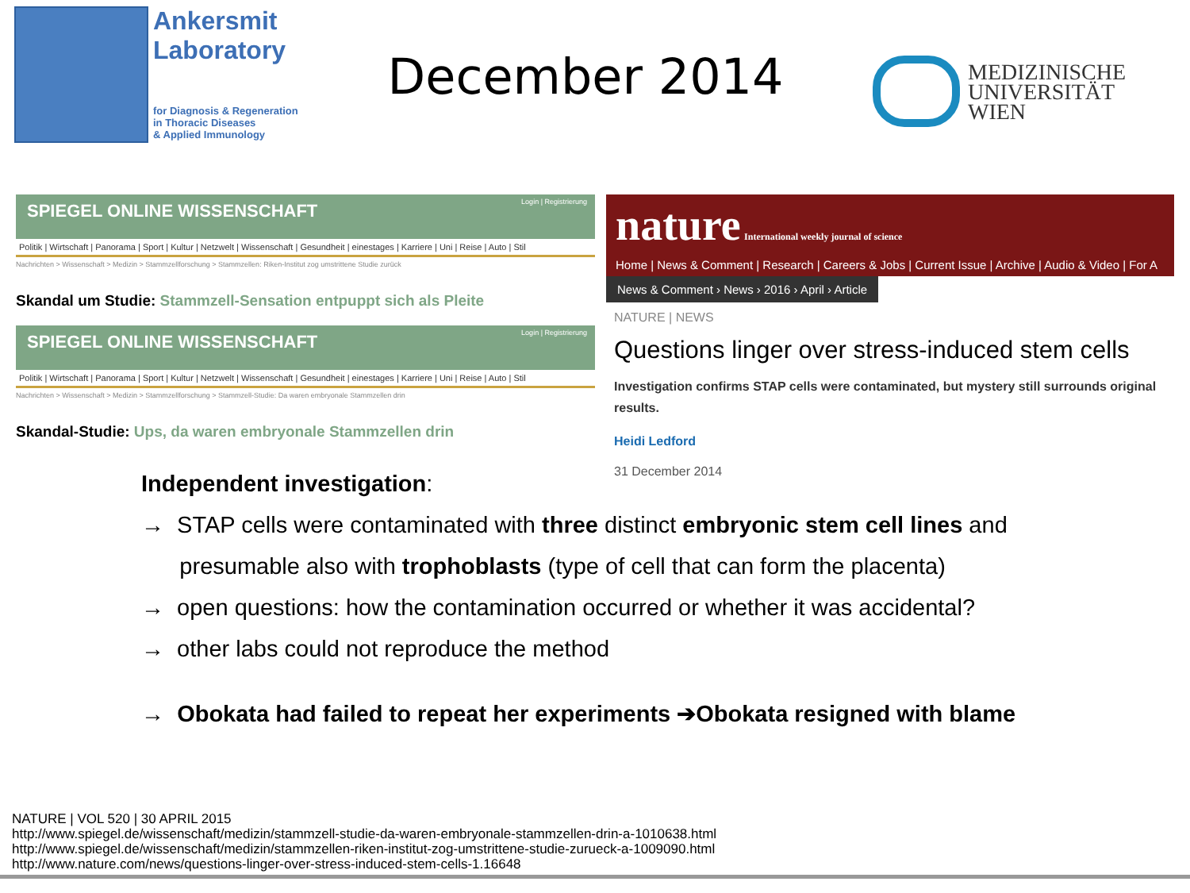Ankersmit
Laboratory
for Diagnosis & Regeneration
in Thoracic Diseases
& Applied Immunology
December 2014
MEDIZINISCHE
UNIVERSITÄT
WIEN
SPIEGEL ONLINE WISSENSCHAFT Login | Registrierung
Politik | Wirtschaft | Panorama | Sport | Kultur | Netzwelt | Wissenschaft | Gesundheit | einestages | Karriere | Uni | Reise | Auto | Stil
Nachrichten > Wissenschaft > Medizin > Stammzellforschung > Stammzellen: Riken-Institut zog umstrittene Studie zurück
Skandal um Studie: Stammzell-Sensation entpuppt sich als Pleite
SPIEGEL ONLINE WISSENSCHAFT Login | Registrierung
Politik | Wirtschaft | Panorama | Sport | Kultur | Netzwelt | Wissenschaft | Gesundheit | einestages | Karriere | Uni | Reise | Auto | Stil
Nachrichten > Wissenschaft > Medizin > Stammzellforschung > Stammzell-Studie: Da waren embryonale Stammzellen drin
Skandal-Studie: Ups, da waren embryonale Stammzellen drin
nature International weekly journal of science
Home | News & Comment | Research | Careers & Jobs | Current Issue | Archive | Audio & Video | For A
News & Comment › News › 2016 › April › Article
NATURE | NEWS
Questions linger over stress-induced stem cells
Investigation confirms STAP cells were contaminated, but mystery still surrounds original results.
Heidi Ledford
31 December 2014
Independent investigation:
→ STAP cells were contaminated with three distinct embryonic stem cell lines and
presumable also with trophoblasts (type of cell that can form the placenta)
→ open questions: how the contamination occurred or whether it was accidental?
→ other labs could not reproduce the method
→ Obokata had failed to repeat her experiments ➔Obokata resigned with blame
NATURE | VOL 520 | 30 APRIL 2015
http://www.spiegel.de/wissenschaft/medizin/stammzell-studie-da-waren-embryonale-stammzellen-drin-a-1010638.html
http://www.spiegel.de/wissenschaft/medizin/stammzellen-riken-institut-zog-umstrittene-studie-zurueck-a-1009090.html
http://www.nature.com/news/questions-linger-over-stress-induced-stem-cells-1.16648